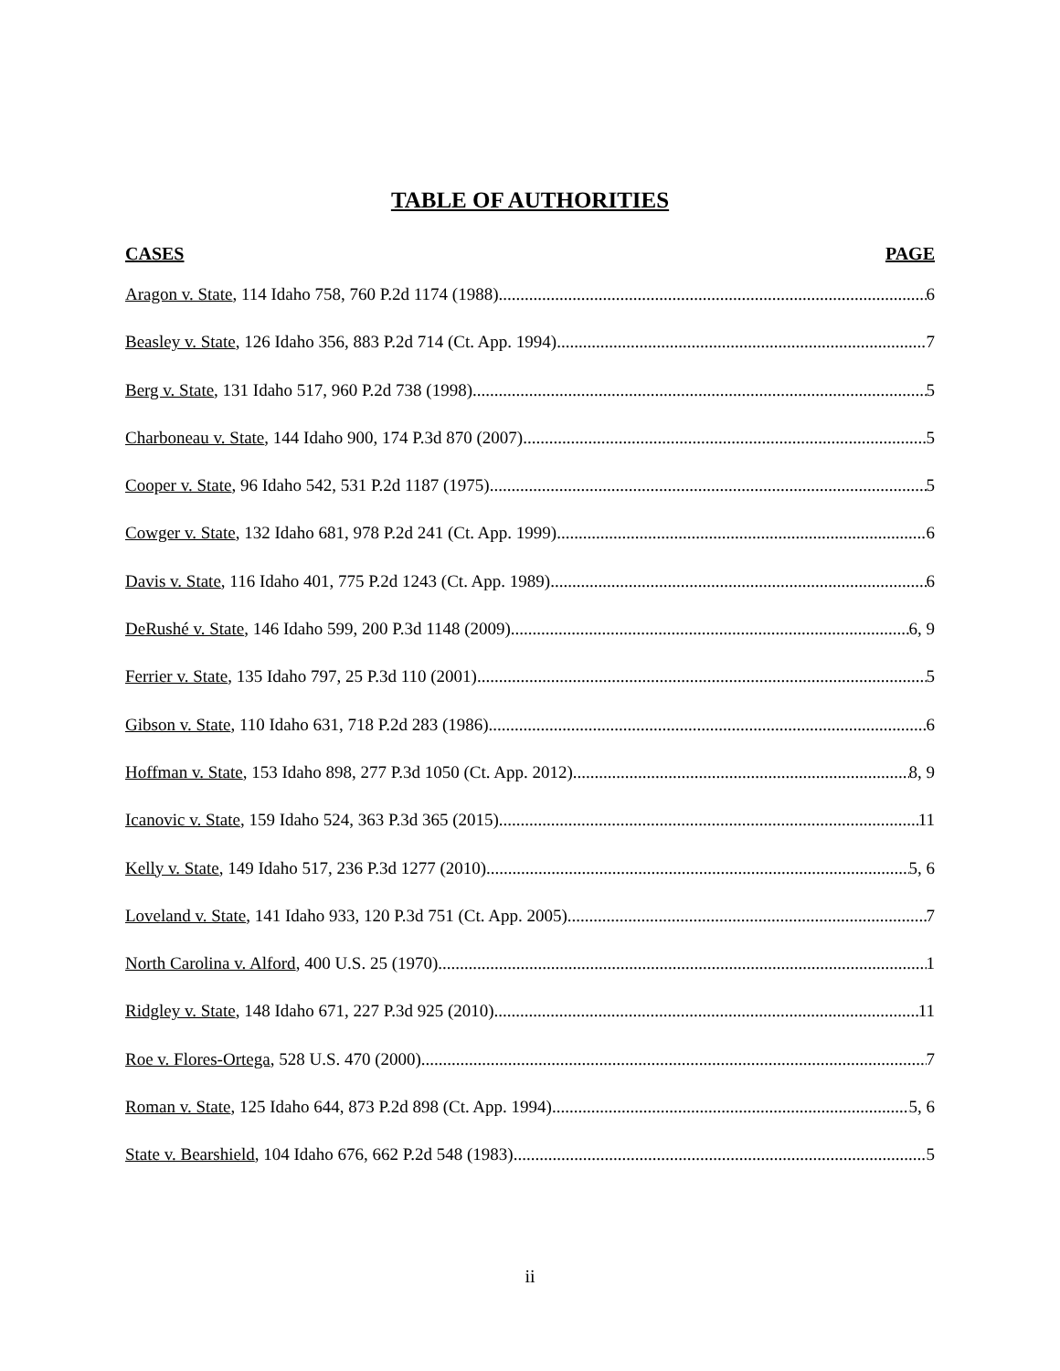TABLE OF AUTHORITIES
CASES PAGE
Aragon v. State, 114 Idaho 758, 760 P.2d 1174 (1988) 6
Beasley v. State, 126 Idaho 356, 883 P.2d 714 (Ct. App. 1994) 7
Berg v. State, 131 Idaho 517, 960 P.2d 738 (1998) 5
Charboneau v. State, 144 Idaho 900, 174 P.3d 870 (2007) 5
Cooper v. State, 96 Idaho 542, 531 P.2d 1187 (1975) 5
Cowger v. State, 132 Idaho 681, 978 P.2d 241 (Ct. App. 1999) 6
Davis v. State, 116 Idaho 401, 775 P.2d 1243 (Ct. App. 1989) 6
DeRushé v. State, 146 Idaho 599, 200 P.3d 1148 (2009) 6, 9
Ferrier v. State, 135 Idaho 797, 25 P.3d 110 (2001) 5
Gibson v. State, 110 Idaho 631, 718 P.2d 283 (1986) 6
Hoffman v. State, 153 Idaho 898, 277 P.3d 1050 (Ct. App. 2012) 8, 9
Icanovic v. State, 159 Idaho 524, 363 P.3d 365 (2015) 11
Kelly v. State, 149 Idaho 517, 236 P.3d 1277 (2010) 5, 6
Loveland v. State, 141 Idaho 933, 120 P.3d 751 (Ct. App. 2005) 7
North Carolina v. Alford, 400 U.S. 25 (1970) 1
Ridgley v. State, 148 Idaho 671, 227 P.3d 925 (2010) 11
Roe v. Flores-Ortega, 528 U.S. 470 (2000) 7
Roman v. State, 125 Idaho 644, 873 P.2d 898 (Ct. App. 1994) 5, 6
State v. Bearshield, 104 Idaho 676, 662 P.2d 548 (1983) 5
ii